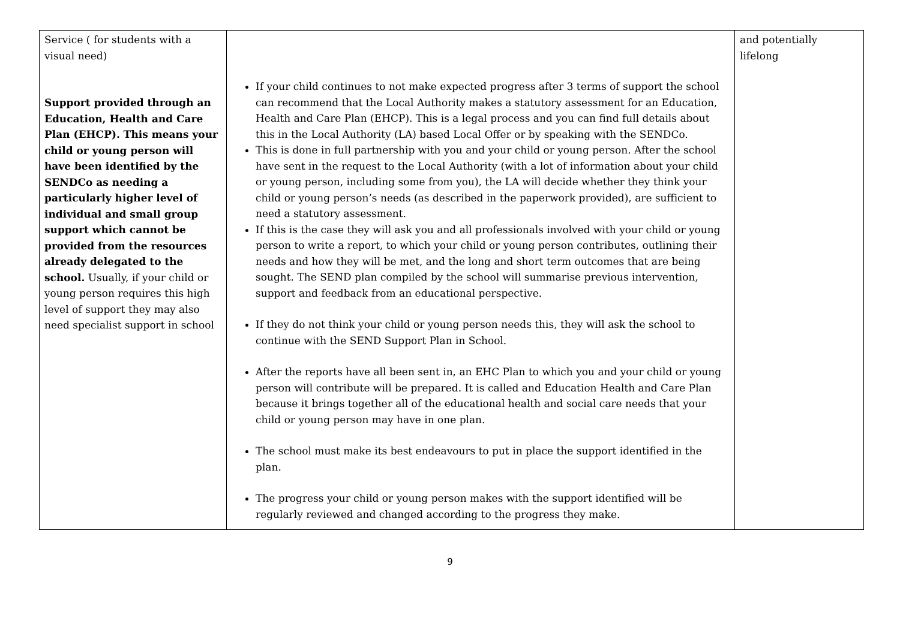| Service ( for students with a visual need) Support provided through an Education, Health and Care Plan (EHCP). This means your child or young person will have been identified by the SENDCo as needing a particularly higher level of individual and small group support which cannot be provided from the resources already delegated to the school. Usually, if your child or young person requires this high level of support they may also need specialist support in school | If your child continues to not make expected progress after 3 terms of support the school can recommend that the Local Authority makes a statutory assessment for an Education, Health and Care Plan (EHCP). This is a legal process and you can find full details about this in the Local Authority (LA) based Local Offer or by speaking with the SENDCo. This is done in full partnership with you and your child or young person. After the school have sent in the request to the Local Authority (with a lot of information about your child or young person, including some from you), the LA will decide whether they think your child or young person’s needs (as described in the paperwork provided), are sufficient to need a statutory assessment. If this is the case they will ask you and all professionals involved with your child or young person to write a report, to which your child or young person contributes, outlining their needs and how they will be met, and the long and short term outcomes that are being sought. The SEND plan compiled by the school will summarise previous intervention, support and feedback from an educational perspective. If they do not think your child or young person needs this, they will ask the school to continue with the SEND Support Plan in School. After the reports have all been sent in, an EHC Plan to which you and your child or young person will contribute will be prepared. It is called and Education Health and Care Plan because it brings together all of the educational health and social care needs that your child or young person may have in one plan. The school must make its best endeavours to put in place the support identified in the plan. The progress your child or young person makes with the support identified will be regularly reviewed and changed according to the progress they make. | and potentially lifelong |
9